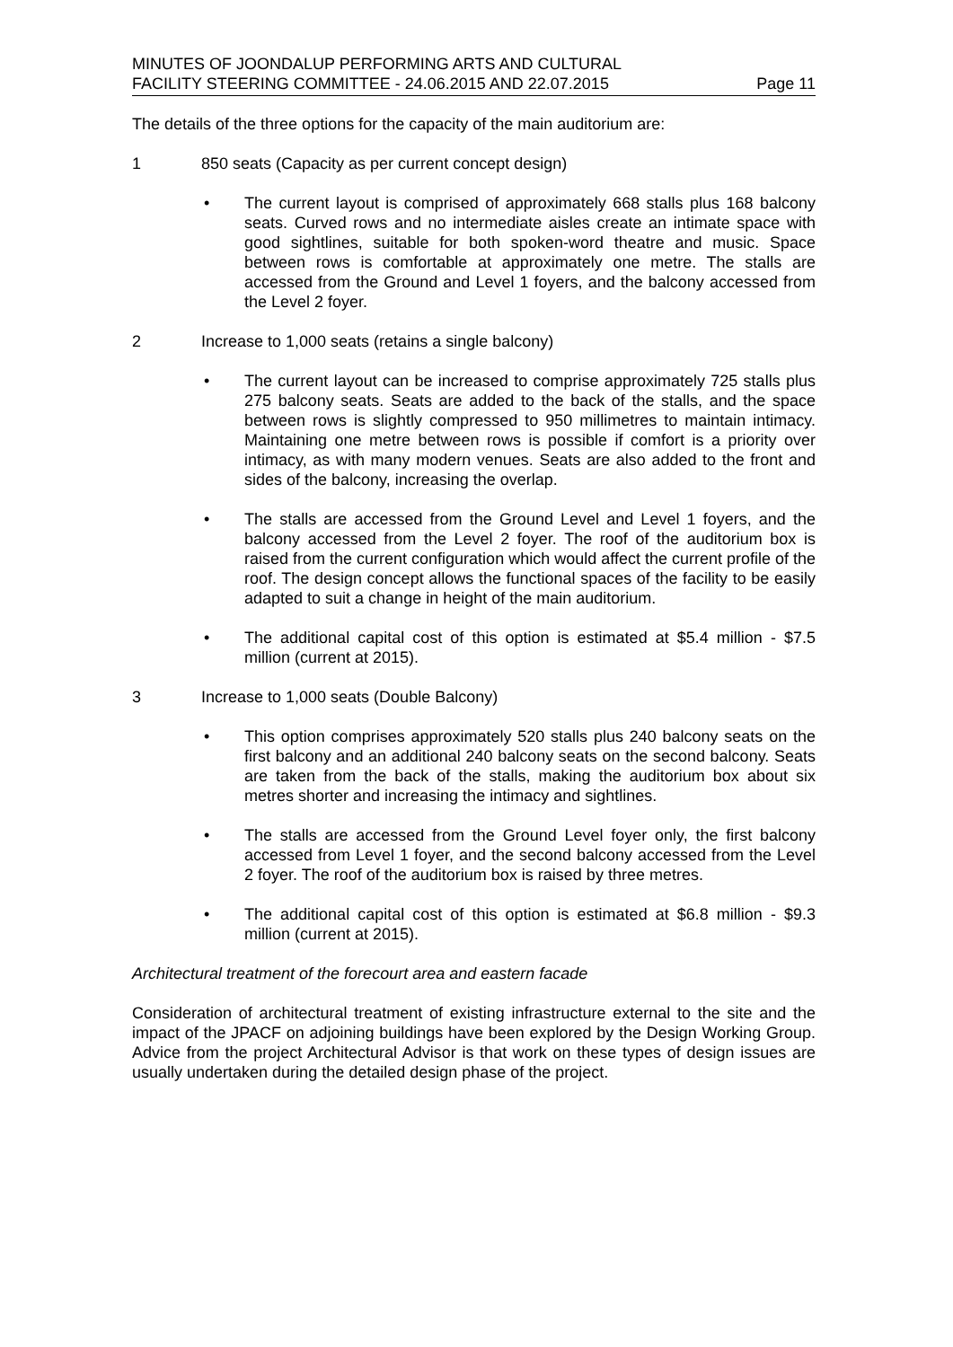MINUTES OF JOONDALUP PERFORMING ARTS AND CULTURAL
FACILITY STEERING COMMITTEE - 24.06.2015 AND 22.07.2015
Page 11
The details of the three options for the capacity of the main auditorium are:
1 850 seats (Capacity as per current concept design)
• The current layout is comprised of approximately 668 stalls plus 168 balcony seats. Curved rows and no intermediate aisles create an intimate space with good sightlines, suitable for both spoken-word theatre and music. Space between rows is comfortable at approximately one metre. The stalls are accessed from the Ground and Level 1 foyers, and the balcony accessed from the Level 2 foyer.
2 Increase to 1,000 seats (retains a single balcony)
• The current layout can be increased to comprise approximately 725 stalls plus 275 balcony seats. Seats are added to the back of the stalls, and the space between rows is slightly compressed to 950 millimetres to maintain intimacy. Maintaining one metre between rows is possible if comfort is a priority over intimacy, as with many modern venues. Seats are also added to the front and sides of the balcony, increasing the overlap.
• The stalls are accessed from the Ground Level and Level 1 foyers, and the balcony accessed from the Level 2 foyer. The roof of the auditorium box is raised from the current configuration which would affect the current profile of the roof. The design concept allows the functional spaces of the facility to be easily adapted to suit a change in height of the main auditorium.
• The additional capital cost of this option is estimated at $5.4 million - $7.5 million (current at 2015).
3 Increase to 1,000 seats (Double Balcony)
• This option comprises approximately 520 stalls plus 240 balcony seats on the first balcony and an additional 240 balcony seats on the second balcony. Seats are taken from the back of the stalls, making the auditorium box about six metres shorter and increasing the intimacy and sightlines.
• The stalls are accessed from the Ground Level foyer only, the first balcony accessed from Level 1 foyer, and the second balcony accessed from the Level 2 foyer. The roof of the auditorium box is raised by three metres.
• The additional capital cost of this option is estimated at $6.8 million - $9.3 million (current at 2015).
Architectural treatment of the forecourt area and eastern facade
Consideration of architectural treatment of existing infrastructure external to the site and the impact of the JPACF on adjoining buildings have been explored by the Design Working Group. Advice from the project Architectural Advisor is that work on these types of design issues are usually undertaken during the detailed design phase of the project.